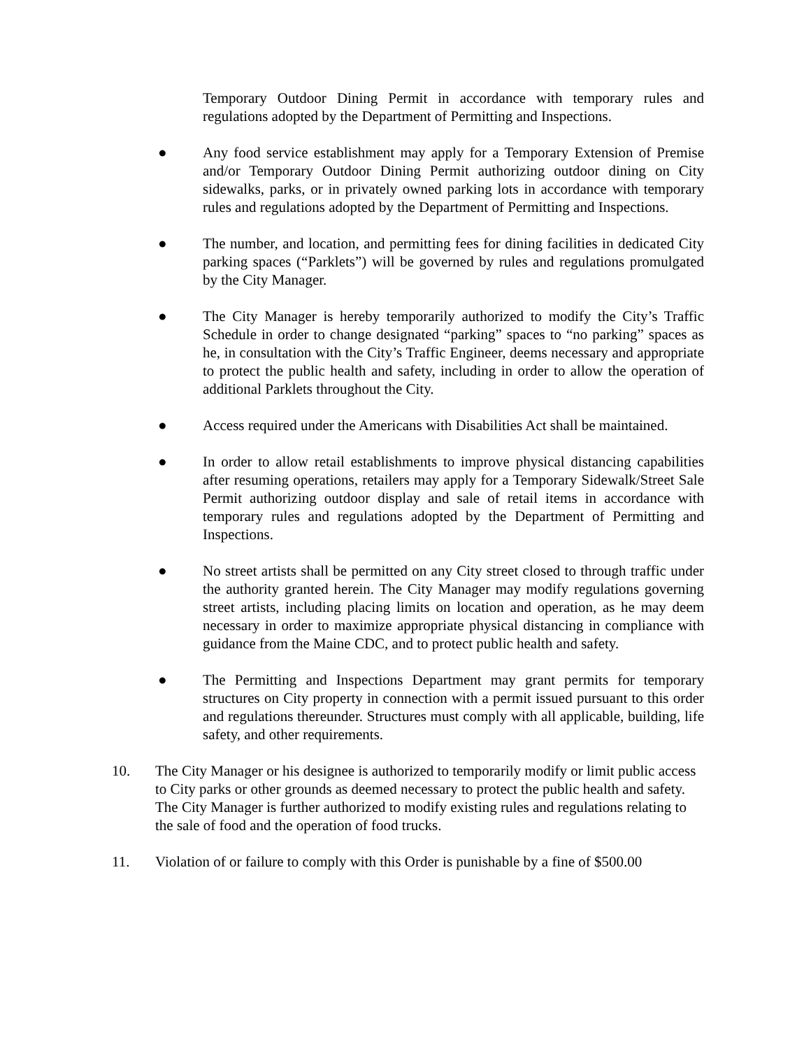Temporary Outdoor Dining Permit in accordance with temporary rules and regulations adopted by the Department of Permitting and Inspections.
● Any food service establishment may apply for a Temporary Extension of Premise and/or Temporary Outdoor Dining Permit authorizing outdoor dining on City sidewalks, parks, or in privately owned parking lots in accordance with temporary rules and regulations adopted by the Department of Permitting and Inspections.
● The number, and location, and permitting fees for dining facilities in dedicated City parking spaces (“Parklets”) will be governed by rules and regulations promulgated by the City Manager.
● The City Manager is hereby temporarily authorized to modify the City’s Traffic Schedule in order to change designated “parking” spaces to “no parking” spaces as he, in consultation with the City’s Traffic Engineer, deems necessary and appropriate to protect the public health and safety, including in order to allow the operation of additional Parklets throughout the City.
● Access required under the Americans with Disabilities Act shall be maintained.
● In order to allow retail establishments to improve physical distancing capabilities after resuming operations, retailers may apply for a Temporary Sidewalk/Street Sale Permit authorizing outdoor display and sale of retail items in accordance with temporary rules and regulations adopted by the Department of Permitting and Inspections.
● No street artists shall be permitted on any City street closed to through traffic under the authority granted herein. The City Manager may modify regulations governing street artists, including placing limits on location and operation, as he may deem necessary in order to maximize appropriate physical distancing in compliance with guidance from the Maine CDC, and to protect public health and safety.
● The Permitting and Inspections Department may grant permits for temporary structures on City property in connection with a permit issued pursuant to this order and regulations thereunder. Structures must comply with all applicable, building, life safety, and other requirements.
10. The City Manager or his designee is authorized to temporarily modify or limit public access to City parks or other grounds as deemed necessary to protect the public health and safety. The City Manager is further authorized to modify existing rules and regulations relating to the sale of food and the operation of food trucks.
11. Violation of or failure to comply with this Order is punishable by a fine of $500.00